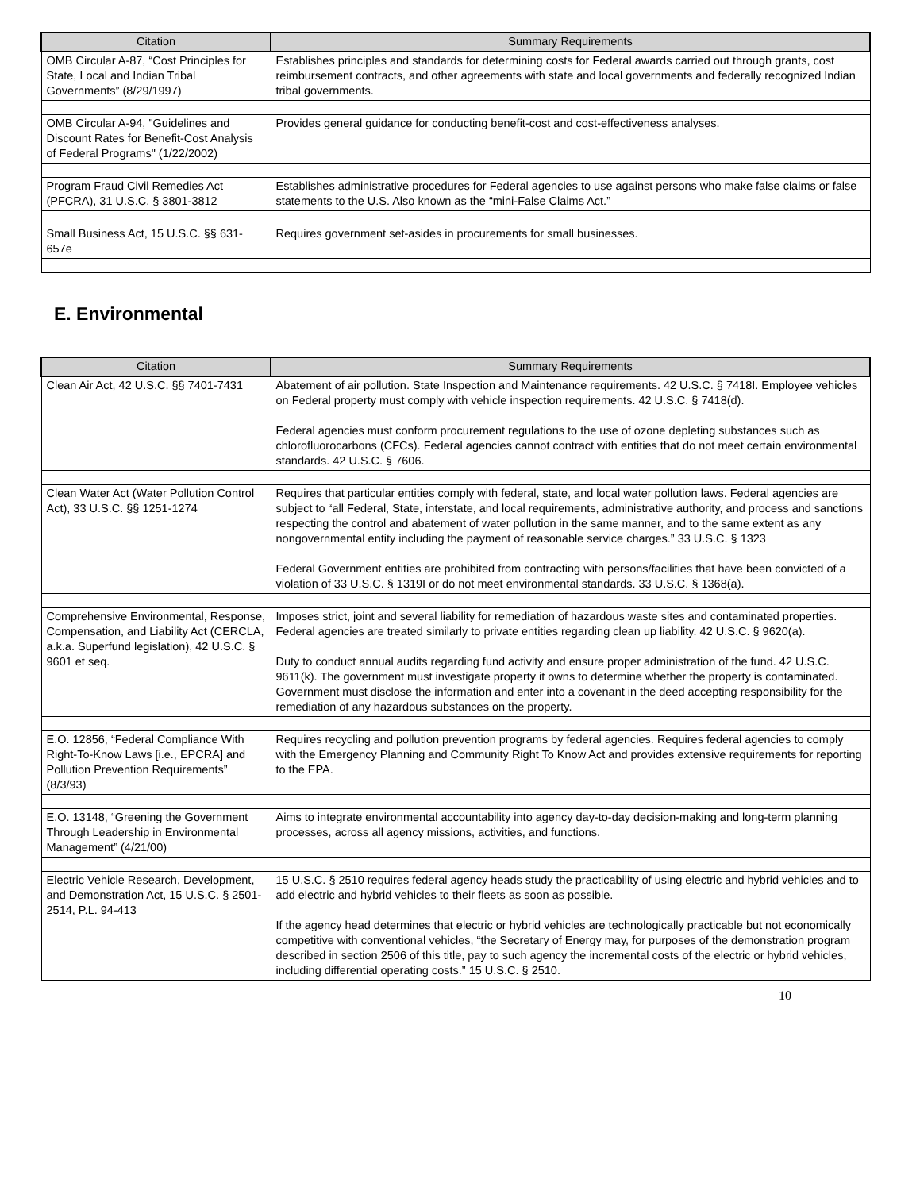| Citation | Summary Requirements |
| --- | --- |
| OMB Circular A-87, “Cost Principles for State, Local and Indian Tribal Governments” (8/29/1997) | Establishes principles and standards for determining costs for Federal awards carried out through grants, cost reimbursement contracts, and other agreements with state and local governments and federally recognized Indian tribal governments. |
| OMB Circular A-94, "Guidelines and Discount Rates for Benefit-Cost Analysis of Federal Programs" (1/22/2002) | Provides general guidance for conducting benefit-cost and cost-effectiveness analyses. |
| Program Fraud Civil Remedies Act (PFCRA), 31 U.S.C. § 3801-3812 | Establishes administrative procedures for Federal agencies to use against persons who make false claims or false statements to the U.S. Also known as the “mini-False Claims Act.” |
| Small Business Act, 15 U.S.C. §§ 631-657e | Requires government set-asides in procurements for small businesses. |
E. Environmental
| Citation | Summary Requirements |
| --- | --- |
| Clean Air Act, 42 U.S.C. §§ 7401-7431 | Abatement of air pollution. State Inspection and Maintenance requirements. 42 U.S.C. § 7418I. Employee vehicles on Federal property must comply with vehicle inspection requirements. 42 U.S.C. § 7418(d). Federal agencies must conform procurement regulations to the use of ozone depleting substances such as chlorofluorocarbons (CFCs). Federal agencies cannot contract with entities that do not meet certain environmental standards. 42 U.S.C. § 7606. |
| Clean Water Act (Water Pollution Control Act), 33 U.S.C. §§ 1251-1274 | Requires that particular entities comply with federal, state, and local water pollution laws. Federal agencies are subject to “all Federal, State, interstate, and local requirements, administrative authority, and process and sanctions respecting the control and abatement of water pollution in the same manner, and to the same extent as any nongovernmental entity including the payment of reasonable service charges.” 33 U.S.C. § 1323 Federal Government entities are prohibited from contracting with persons/facilities that have been convicted of a violation of 33 U.S.C. § 1319I or do not meet environmental standards. 33 U.S.C. § 1368(a). |
| Comprehensive Environmental, Response, Compensation, and Liability Act (CERCLA, a.k.a. Superfund legislation), 42 U.S.C. § 9601 et seq. | Imposes strict, joint and several liability for remediation of hazardous waste sites and contaminated properties. Federal agencies are treated similarly to private entities regarding clean up liability. 42 U.S.C. § 9620(a). Duty to conduct annual audits regarding fund activity and ensure proper administration of the fund. 42 U.S.C. 9611(k). The government must investigate property it owns to determine whether the property is contaminated. Government must disclose the information and enter into a covenant in the deed accepting responsibility for the remediation of any hazardous substances on the property. |
| E.O. 12856, “Federal Compliance With Right-To-Know Laws [i.e., EPCRA] and Pollution Prevention Requirements” (8/3/93) | Requires recycling and pollution prevention programs by federal agencies. Requires federal agencies to comply with the Emergency Planning and Community Right To Know Act and provides extensive requirements for reporting to the EPA. |
| E.O. 13148, “Greening the Government Through Leadership in Environmental Management” (4/21/00) | Aims to integrate environmental accountability into agency day-to-day decision-making and long-term planning processes, across all agency missions, activities, and functions. |
| Electric Vehicle Research, Development, and Demonstration Act, 15 U.S.C. § 2501-2514, P.L. 94-413 | 15 U.S.C. § 2510 requires federal agency heads study the practicability of using electric and hybrid vehicles and to add electric and hybrid vehicles to their fleets as soon as possible. If the agency head determines that electric or hybrid vehicles are technologically practicable but not economically competitive with conventional vehicles, “the Secretary of Energy may, for purposes of the demonstration program described in section 2506 of this title, pay to such agency the incremental costs of the electric or hybrid vehicles, including differential operating costs.” 15 U.S.C. § 2510. |
10